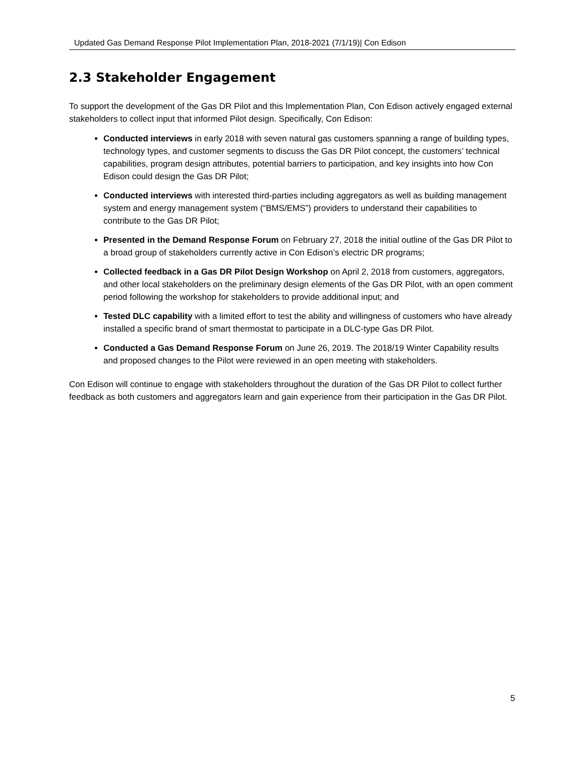Updated Gas Demand Response Pilot Implementation Plan, 2018-2021 (7/1/19)| Con Edison
2.3 Stakeholder Engagement
To support the development of the Gas DR Pilot and this Implementation Plan, Con Edison actively engaged external stakeholders to collect input that informed Pilot design. Specifically, Con Edison:
Conducted interviews in early 2018 with seven natural gas customers spanning a range of building types, technology types, and customer segments to discuss the Gas DR Pilot concept, the customers’ technical capabilities, program design attributes, potential barriers to participation, and key insights into how Con Edison could design the Gas DR Pilot;
Conducted interviews with interested third-parties including aggregators as well as building management system and energy management system (“BMS/EMS”) providers to understand their capabilities to contribute to the Gas DR Pilot;
Presented in the Demand Response Forum on February 27, 2018 the initial outline of the Gas DR Pilot to a broad group of stakeholders currently active in Con Edison’s electric DR programs;
Collected feedback in a Gas DR Pilot Design Workshop on April 2, 2018 from customers, aggregators, and other local stakeholders on the preliminary design elements of the Gas DR Pilot, with an open comment period following the workshop for stakeholders to provide additional input; and
Tested DLC capability with a limited effort to test the ability and willingness of customers who have already installed a specific brand of smart thermostat to participate in a DLC-type Gas DR Pilot.
Conducted a Gas Demand Response Forum on June 26, 2019. The 2018/19 Winter Capability results and proposed changes to the Pilot were reviewed in an open meeting with stakeholders.
Con Edison will continue to engage with stakeholders throughout the duration of the Gas DR Pilot to collect further feedback as both customers and aggregators learn and gain experience from their participation in the Gas DR Pilot.
5